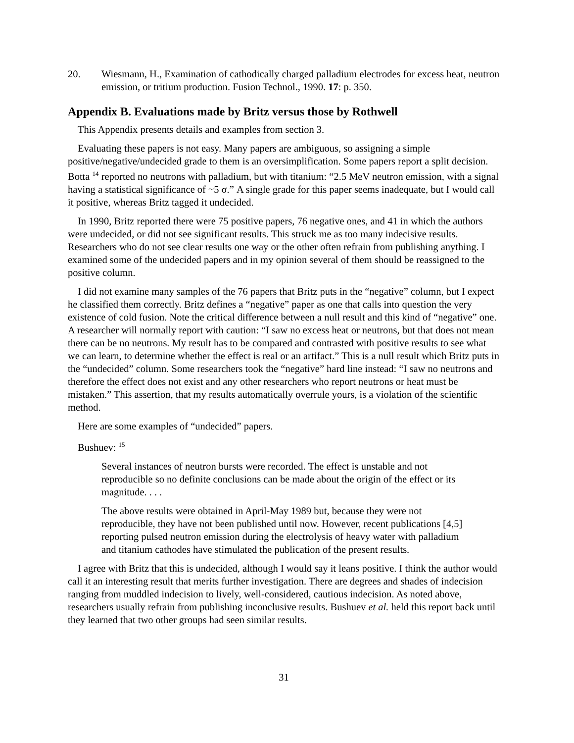20. Wiesmann, H., Examination of cathodically charged palladium electrodes for excess heat, neutron emission, or tritium production. Fusion Technol., 1990. 17: p. 350.
Appendix B. Evaluations made by Britz versus those by Rothwell
This Appendix presents details and examples from section 3.
Evaluating these papers is not easy. Many papers are ambiguous, so assigning a simple positive/negative/undecided grade to them is an oversimplification. Some papers report a split decision. Botta <sup>14</sup> reported no neutrons with palladium, but with titanium: “2.5 MeV neutron emission, with a signal having a statistical significance of ~5 σ.” A single grade for this paper seems inadequate, but I would call it positive, whereas Britz tagged it undecided.
In 1990, Britz reported there were 75 positive papers, 76 negative ones, and 41 in which the authors were undecided, or did not see significant results. This struck me as too many indecisive results. Researchers who do not see clear results one way or the other often refrain from publishing anything. I examined some of the undecided papers and in my opinion several of them should be reassigned to the positive column.
I did not examine many samples of the 76 papers that Britz puts in the “negative” column, but I expect he classified them correctly. Britz defines a “negative” paper as one that calls into question the very existence of cold fusion. Note the critical difference between a null result and this kind of “negative” one. A researcher will normally report with caution: “I saw no excess heat or neutrons, but that does not mean there can be no neutrons. My result has to be compared and contrasted with positive results to see what we can learn, to determine whether the effect is real or an artifact.” This is a null result which Britz puts in the “undecided” column. Some researchers took the “negative” hard line instead: “I saw no neutrons and therefore the effect does not exist and any other researchers who report neutrons or heat must be mistaken.” This assertion, that my results automatically overrule yours, is a violation of the scientific method.
Here are some examples of “undecided” papers.
Bushuev: <sup>15</sup>
Several instances of neutron bursts were recorded. The effect is unstable and not reproducible so no definite conclusions can be made about the origin of the effect or its magnitude. . . .
The above results were obtained in April-May 1989 but, because they were not reproducible, they have not been published until now. However, recent publications [4,5] reporting pulsed neutron emission during the electrolysis of heavy water with palladium and titanium cathodes have stimulated the publication of the present results.
I agree with Britz that this is undecided, although I would say it leans positive. I think the author would call it an interesting result that merits further investigation. There are degrees and shades of indecision ranging from muddled indecision to lively, well-considered, cautious indecision. As noted above, researchers usually refrain from publishing inconclusive results. Bushuev et al. held this report back until they learned that two other groups had seen similar results.
31